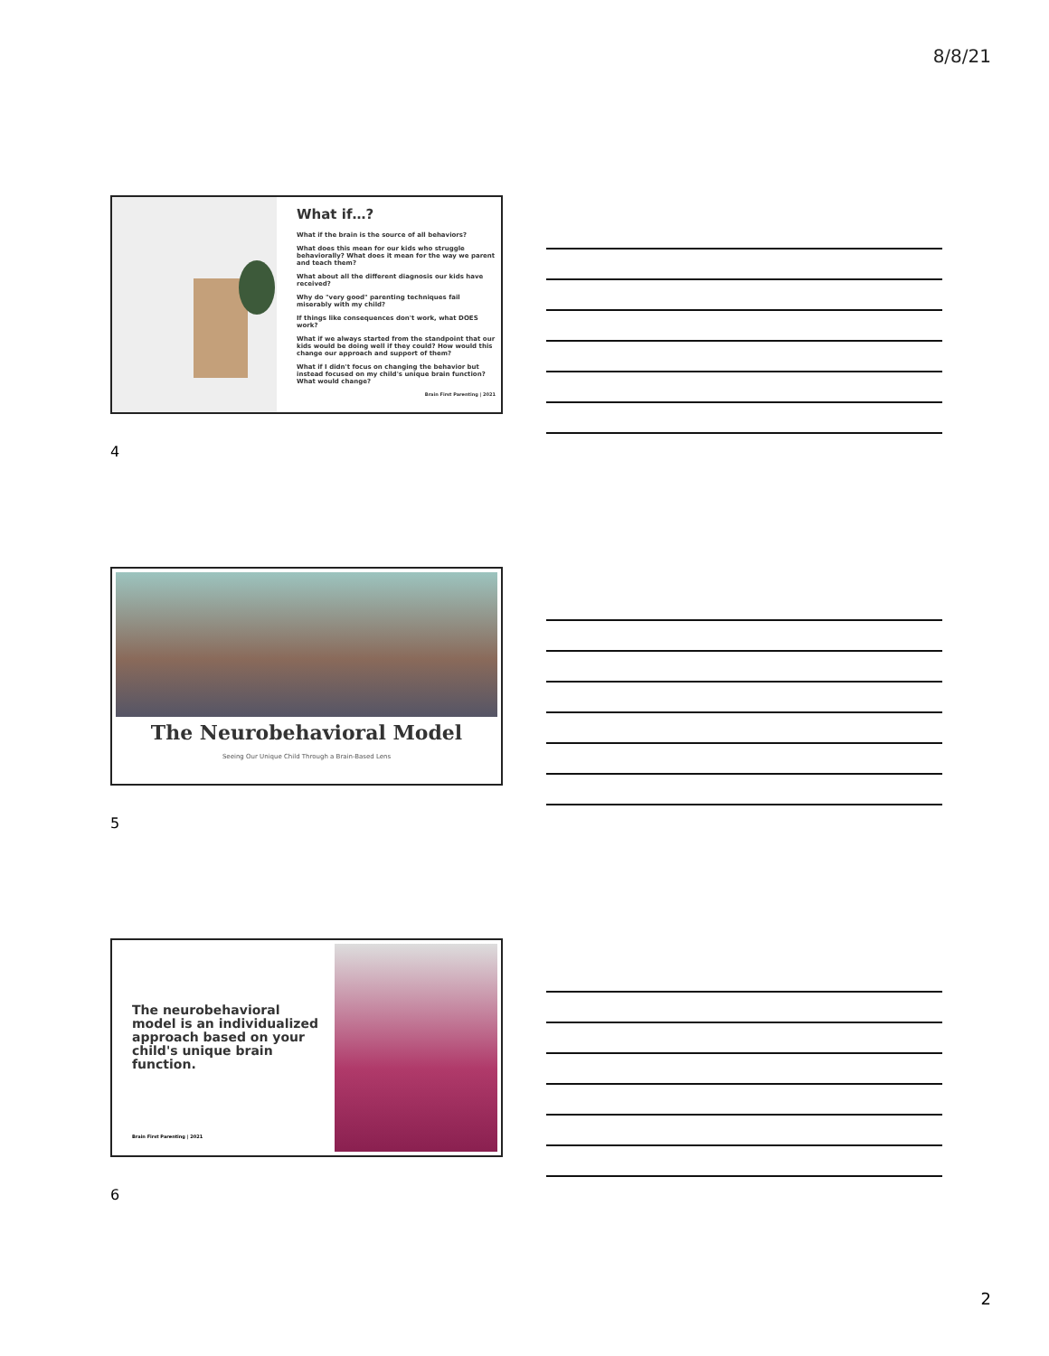8/8/21
What if…?
What if the brain is the source of all behaviors?
What does this mean for our kids who struggle behaviorally? What does it mean for the way we parent and teach them?
What about all the different diagnosis our kids have received?
Why do "very good" parenting techniques fail miserably with my child?
If things like consequences don't work, what DOES work?
What if we always started from the standpoint that our kids would be doing well if they could? How would this change our approach and support of them?
What if I didn't focus on changing the behavior but instead focused on my child's unique brain function? What would change?
Brain First Parenting | 2021
4
The Neurobehavioral Model
Seeing Our Unique Child Through a Brain-Based Lens
5
The neurobehavioral model is an individualized approach based on your child's unique brain function.
Brain First Parenting | 2021
6
2